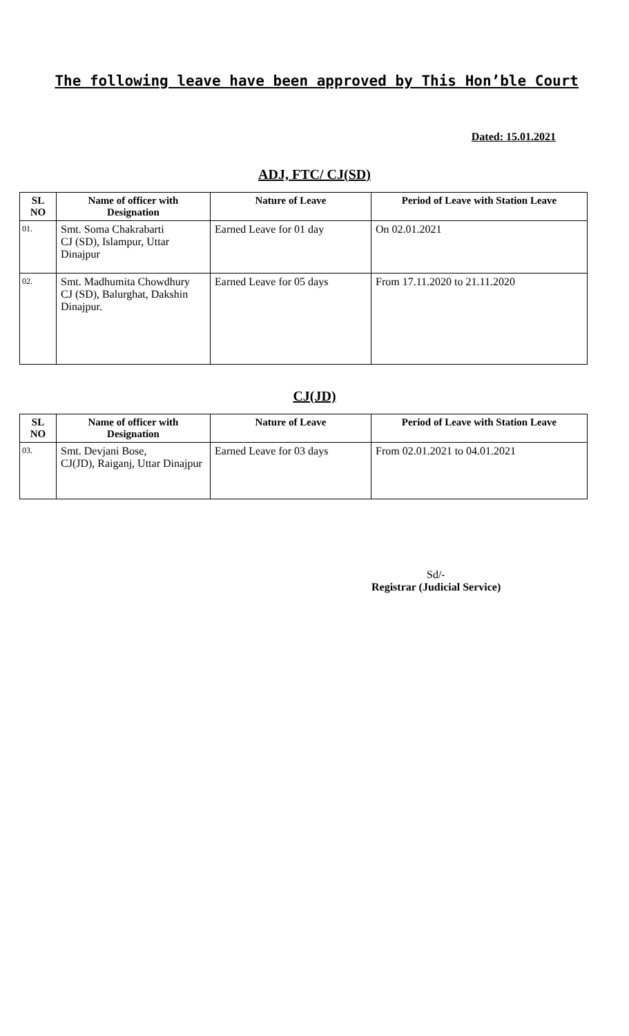The following leave have been approved by This Hon’ble Court
Dated: 15.01.2021
ADJ, FTC/ CJ(SD)
| SL NO | Name of officer with Designation | Nature of Leave | Period of Leave with Station Leave |
| --- | --- | --- | --- |
| 01. | Smt. Soma Chakrabarti CJ (SD), Islampur, Uttar Dinajpur | Earned Leave for 01 day | On 02.01.2021 |
| 02. | Smt. Madhumita Chowdhury CJ (SD), Balurghat, Dakshin Dinajpur. | Earned Leave for 05 days | From 17.11.2020 to 21.11.2020 |
CJ(JD)
| SL NO | Name of officer with Designation | Nature of Leave | Period of Leave with Station Leave |
| --- | --- | --- | --- |
| 03. | Smt. Devjani Bose, CJ(JD), Raiganj, Uttar Dinajpur | Earned Leave for 03 days | From 02.01.2021 to 04.01.2021 |
Sd/-
Registrar (Judicial Service)